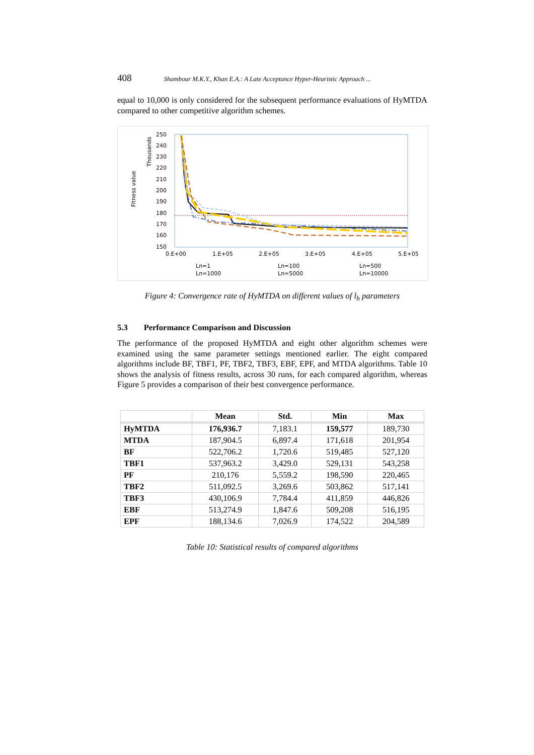408 Shambour M.K.Y., Khan E.A.: A Late Acceptance Hyper-Heuristic Approach ...
equal to 10,000 is only considered for the subsequent performance evaluations of HyMTDA compared to other competitive algorithm schemes.
Fitness value
Thousands
250
240
230
220
210
200
190
180
170
160
150
0.E+00
1.E+05
2.E+05
3.E+05
4.E+05
5.E+05
Ln=1
Ln=100
Ln=500
Ln=1000
Ln=5000
Ln=10000
Figure 4: Convergence rate of HyMTDA on different values of l<sub>h</sub> parameters
5.3 Performance Comparison and Discussion
The performance of the proposed HyMTDA and eight other algorithm schemes were examined using the same parameter settings mentioned earlier. The eight compared algorithms include BF, TBF1, PF, TBF2, TBF3, EBF, EPF, and MTDA algorithms. Table 10 shows the analysis of fitness results, across 30 runs, for each compared algorithm, whereas Figure 5 provides a comparison of their best convergence performance.
| | Mean | Std. | Min | Max |
| --- | --- | --- | --- | --- |
| HyMTDA | 176,936.7 | 7,183.1 | 159,577 | 189,730 |
| MTDA | 187,904.5 | 6,897.4 | 171,618 | 201,954 |
| BF | 522,706.2 | 1,720.6 | 519,485 | 527,120 |
| TBF1 | 537,963.2 | 3,429.0 | 529,131 | 543,258 |
| PF | 210,176 | 5,559.2 | 198,590 | 220,465 |
| TBF2 | 511,092.5 | 3,269.6 | 503,862 | 517,141 |
| TBF3 | 430,106.9 | 7,784.4 | 411,859 | 446,826 |
| EBF | 513,274.9 | 1,847.6 | 509,208 | 516,195 |
| EPF | 188,134.6 | 7,026.9 | 174,522 | 204,589 |
Table 10: Statistical results of compared algorithms